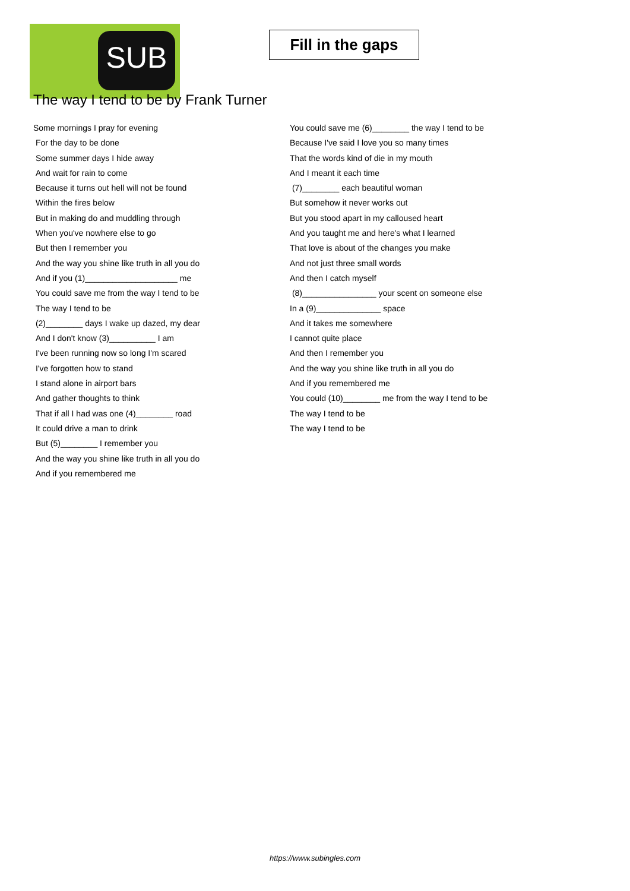SUB
Fill in the gaps
The way I tend to be by Frank Turner
Some mornings I pray for evening
For the day to be done
Some summer days I hide away
And wait for rain to come
Because it turns out hell will not be found
Within the fires below
But in making do and muddling through
When you've nowhere else to go
But then I remember you
And the way you shine like truth in all you do
And if you (1)____________________ me
You could save me from the way I tend to be
The way I tend to be
(2)________ days I wake up dazed, my dear
And I don't know (3)__________ I am
I've been running now so long I'm scared
I've forgotten how to stand
I stand alone in airport bars
And gather thoughts to think
That if all I had was one (4)________ road
It could drive a man to drink
But (5)________ I remember you
And the way you shine like truth in all you do
And if you remembered me
You could save me (6)________ the way I tend to be
Because I've said I love you so many times
That the words kind of die in my mouth
And I meant it each time
(7)________ each beautiful woman
But somehow it never works out
But you stood apart in my calloused heart
And you taught me and here's what I learned
That love is about of the changes you make
And not just three small words
And then I catch myself
(8)________________ your scent on someone else
In a (9)______________ space
And it takes me somewhere
I cannot quite place
And then I remember you
And the way you shine like truth in all you do
And if you remembered me
You could (10)________ me from the way I tend to be
The way I tend to be
The way I tend to be
https://www.subingles.com